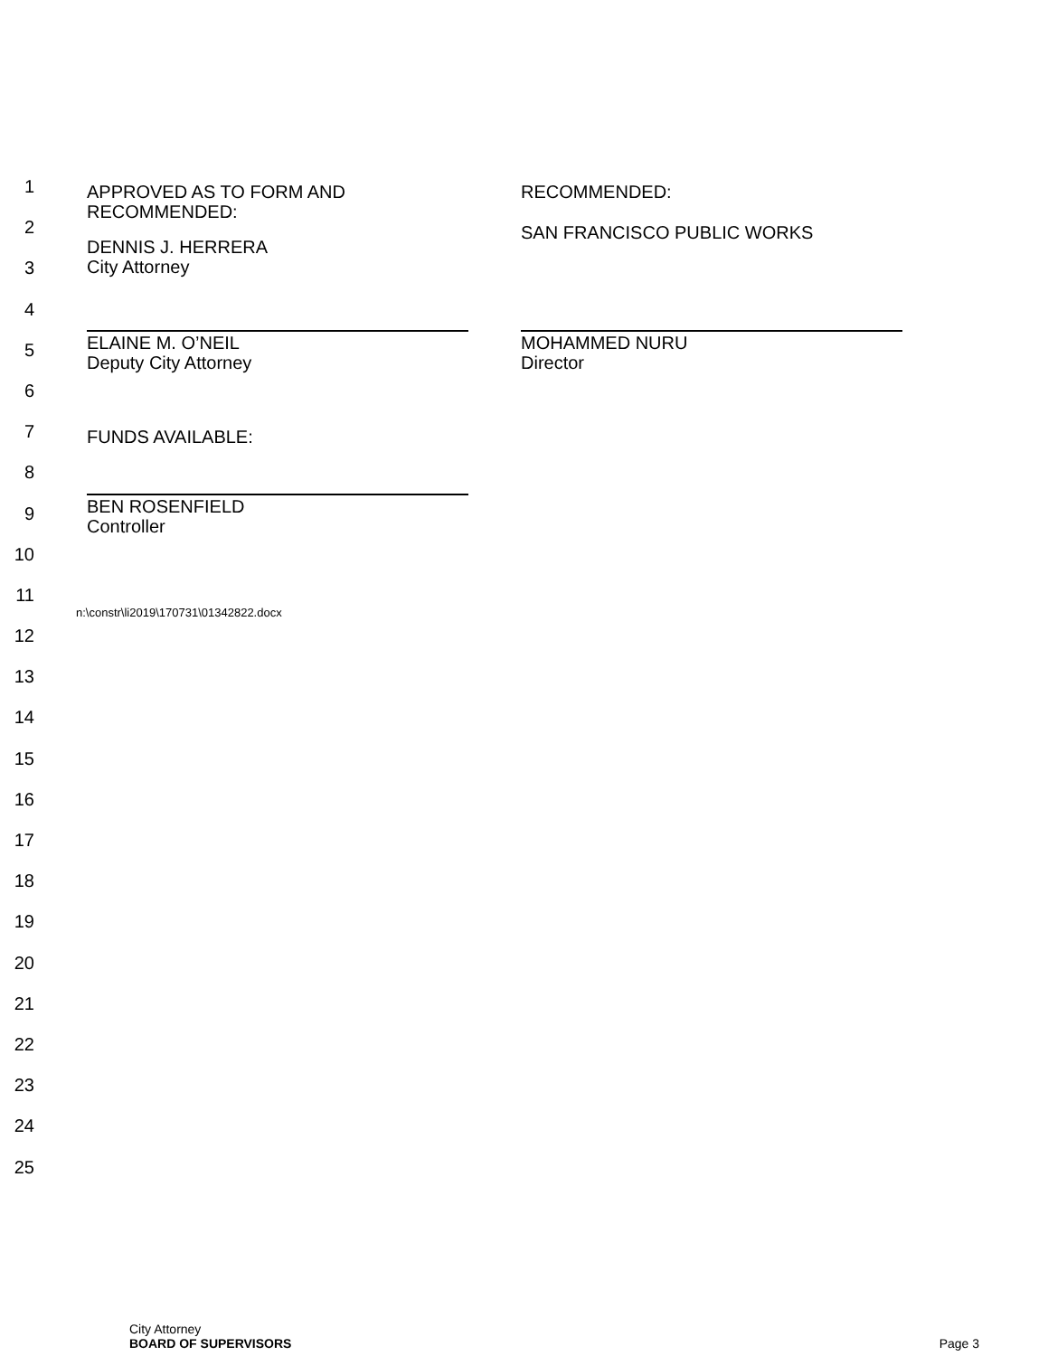1
APPROVED AS TO FORM AND
RECOMMENDED:
RECOMMENDED:
2
DENNIS J. HERRERA
City Attorney
SAN FRANCISCO PUBLIC WORKS
3
4
5
ELAINE M. O’NEIL
Deputy City Attorney
MOHAMMED NURU
Director
6
7
FUNDS AVAILABLE:
8
9
BEN ROSENFIELD
Controller
10
11
n:\constr\li2019\170731\01342822.docx
12
13
14
15
16
17
18
19
20
21
22
23
24
25
City Attorney
BOARD OF SUPERVISORS Page 3